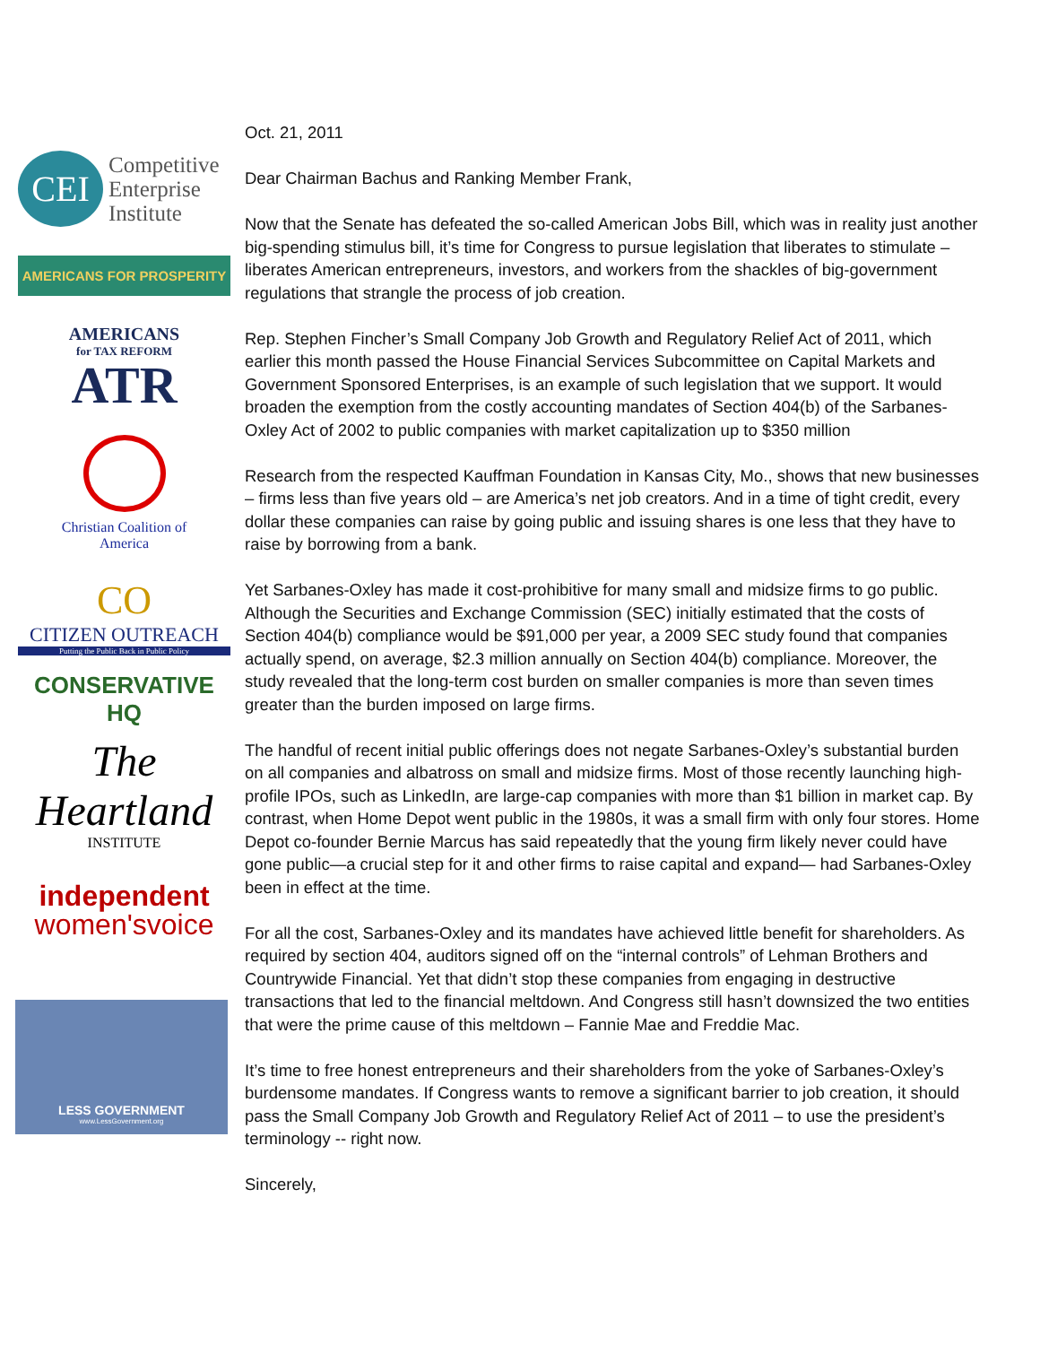CEI Competitive
Enterprise
Institute
AMERICANS FOR PROSPERITY
AMERICANS
for TAX REFORM
ATR
Christian Coalition of
America
CO
CITIZEN OUTREACH
Putting the Public Back in Public Policy
CONSERVATIVE HQ
The Heartland
INSTITUTE
independent
women'svoice
LESS GOVERNMENT
www.LessGovernment.org
Oct. 21, 2011
Dear Chairman Bachus and Ranking Member Frank,
Now that the Senate has defeated the so-called American Jobs Bill, which was in reality just another big-spending stimulus bill, it’s time for Congress to pursue legislation that liberates to stimulate – liberates American entrepreneurs, investors, and workers from the shackles of big-government regulations that strangle the process of job creation.
Rep. Stephen Fincher’s Small Company Job Growth and Regulatory Relief Act of 2011, which earlier this month passed the House Financial Services Subcommittee on Capital Markets and Government Sponsored Enterprises, is an example of such legislation that we support. It would broaden the exemption from the costly accounting mandates of Section 404(b) of the Sarbanes-Oxley Act of 2002 to public companies with market capitalization up to $350 million
Research from the respected Kauffman Foundation in Kansas City, Mo., shows that new businesses – firms less than five years old – are America’s net job creators. And in a time of tight credit, every dollar these companies can raise by going public and issuing shares is one less that they have to raise by borrowing from a bank.
Yet Sarbanes-Oxley has made it cost-prohibitive for many small and midsize firms to go public. Although the Securities and Exchange Commission (SEC) initially estimated that the costs of Section 404(b) compliance would be $91,000 per year, a 2009 SEC study found that companies actually spend, on average, $2.3 million annually on Section 404(b) compliance. Moreover, the study revealed that the long-term cost burden on smaller companies is more than seven times greater than the burden imposed on large firms.
The handful of recent initial public offerings does not negate Sarbanes-Oxley’s substantial burden on all companies and albatross on small and midsize firms. Most of those recently launching high-profile IPOs, such as LinkedIn, are large-cap companies with more than $1 billion in market cap. By contrast, when Home Depot went public in the 1980s, it was a small firm with only four stores. Home Depot co-founder Bernie Marcus has said repeatedly that the young firm likely never could have gone public—a crucial step for it and other firms to raise capital and expand— had Sarbanes-Oxley been in effect at the time.
For all the cost, Sarbanes-Oxley and its mandates have achieved little benefit for shareholders. As required by section 404, auditors signed off on the “internal controls” of Lehman Brothers and Countrywide Financial. Yet that didn’t stop these companies from engaging in destructive transactions that led to the financial meltdown. And Congress still hasn’t downsized the two entities that were the prime cause of this meltdown – Fannie Mae and Freddie Mac.
It’s time to free honest entrepreneurs and their shareholders from the yoke of Sarbanes-Oxley’s burdensome mandates. If Congress wants to remove a significant barrier to job creation, it should pass the Small Company Job Growth and Regulatory Relief Act of 2011 – to use the president’s terminology -- right now.
Sincerely,